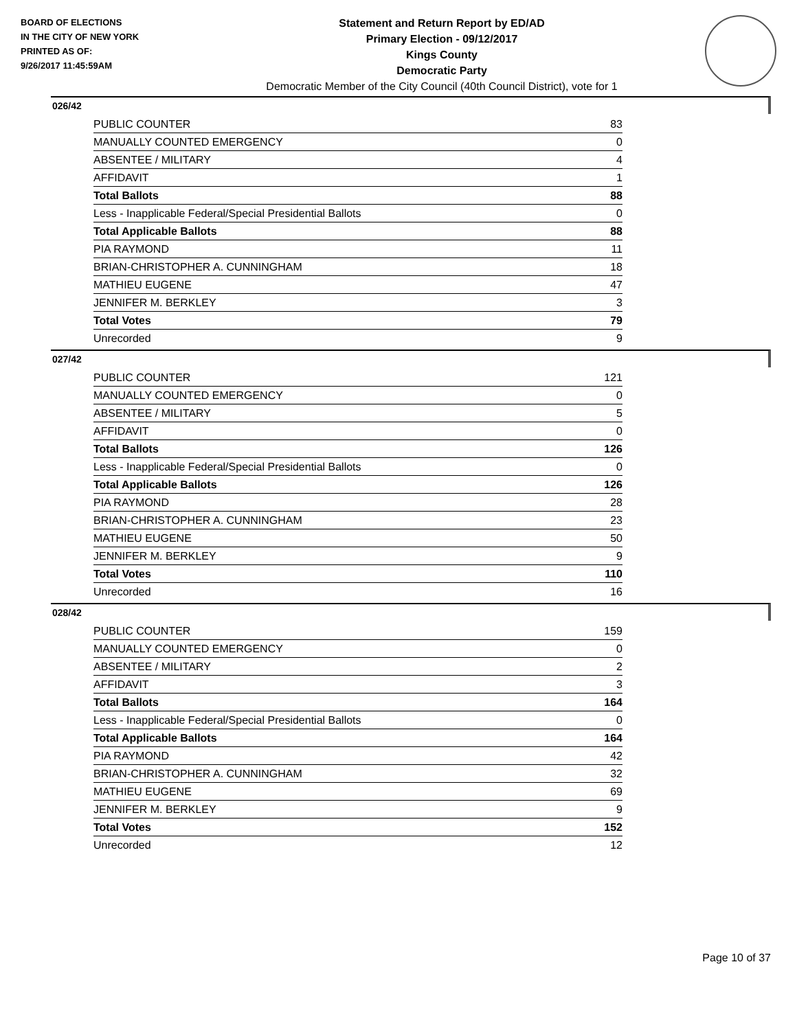BOARD OF ELECTIONS
IN THE CITY OF NEW YORK
PRINTED AS OF:
9/26/2017 11:45:59AM
Statement and Return Report by ED/AD
Primary Election - 09/12/2017
Kings County
Democratic Party
Democratic Member of the City Council (40th Council District), vote for 1
026/42
| PUBLIC COUNTER | 83 |
| MANUALLY COUNTED EMERGENCY | 0 |
| ABSENTEE / MILITARY | 4 |
| AFFIDAVIT | 1 |
| Total Ballots | 88 |
| Less - Inapplicable Federal/Special Presidential Ballots | 0 |
| Total Applicable Ballots | 88 |
| PIA RAYMOND | 11 |
| BRIAN-CHRISTOPHER A. CUNNINGHAM | 18 |
| MATHIEU EUGENE | 47 |
| JENNIFER M. BERKLEY | 3 |
| Total Votes | 79 |
| Unrecorded | 9 |
027/42
| PUBLIC COUNTER | 121 |
| MANUALLY COUNTED EMERGENCY | 0 |
| ABSENTEE / MILITARY | 5 |
| AFFIDAVIT | 0 |
| Total Ballots | 126 |
| Less - Inapplicable Federal/Special Presidential Ballots | 0 |
| Total Applicable Ballots | 126 |
| PIA RAYMOND | 28 |
| BRIAN-CHRISTOPHER A. CUNNINGHAM | 23 |
| MATHIEU EUGENE | 50 |
| JENNIFER M. BERKLEY | 9 |
| Total Votes | 110 |
| Unrecorded | 16 |
028/42
| PUBLIC COUNTER | 159 |
| MANUALLY COUNTED EMERGENCY | 0 |
| ABSENTEE / MILITARY | 2 |
| AFFIDAVIT | 3 |
| Total Ballots | 164 |
| Less - Inapplicable Federal/Special Presidential Ballots | 0 |
| Total Applicable Ballots | 164 |
| PIA RAYMOND | 42 |
| BRIAN-CHRISTOPHER A. CUNNINGHAM | 32 |
| MATHIEU EUGENE | 69 |
| JENNIFER M. BERKLEY | 9 |
| Total Votes | 152 |
| Unrecorded | 12 |
Page 10 of 37